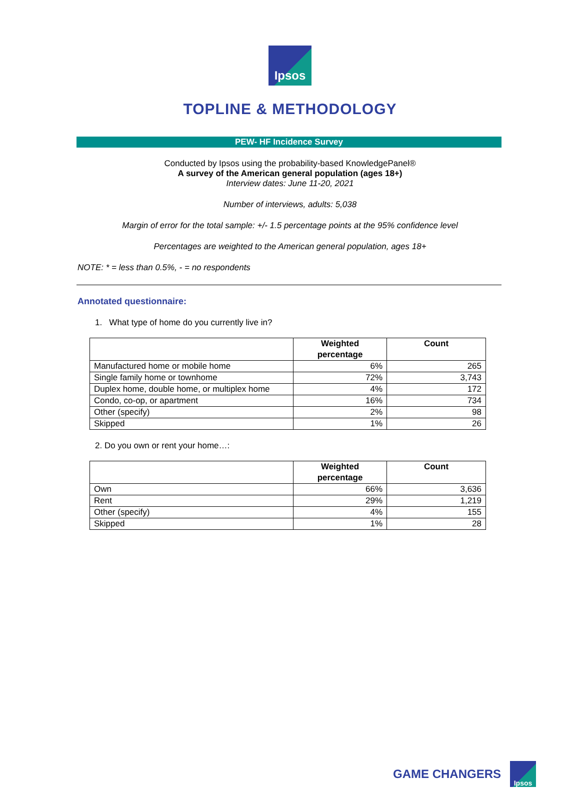Ipsos
TOPLINE & METHODOLOGY
PEW- HF Incidence Survey
Conducted by Ipsos using the probability-based KnowledgePanel®
A survey of the American general population (ages 18+)
Interview dates: June 11-20, 2021
Number of interviews, adults: 5,038
Margin of error for the total sample: +/- 1.5 percentage points at the 95% confidence level
Percentages are weighted to the American general population, ages 18+
NOTE: * = less than 0.5%, - = no respondents
Annotated questionnaire:
1. What type of home do you currently live in?
| | Weighted percentage | Count |
| --- | --- | --- |
| Manufactured home or mobile home | 6% | 265 |
| Single family home or townhome | 72% | 3,743 |
| Duplex home, double home, or multiplex home | 4% | 172 |
| Condo, co-op, or apartment | 16% | 734 |
| Other (specify) | 2% | 98 |
| Skipped | 1% | 26 |
2. Do you own or rent your home…:
| | Weighted percentage | Count |
| --- | --- | --- |
| Own | 66% | 3,636 |
| Rent | 29% | 1,219 |
| Other (specify) | 4% | 155 |
| Skipped | 1% | 28 |
GAME CHANGERS
Ipsos